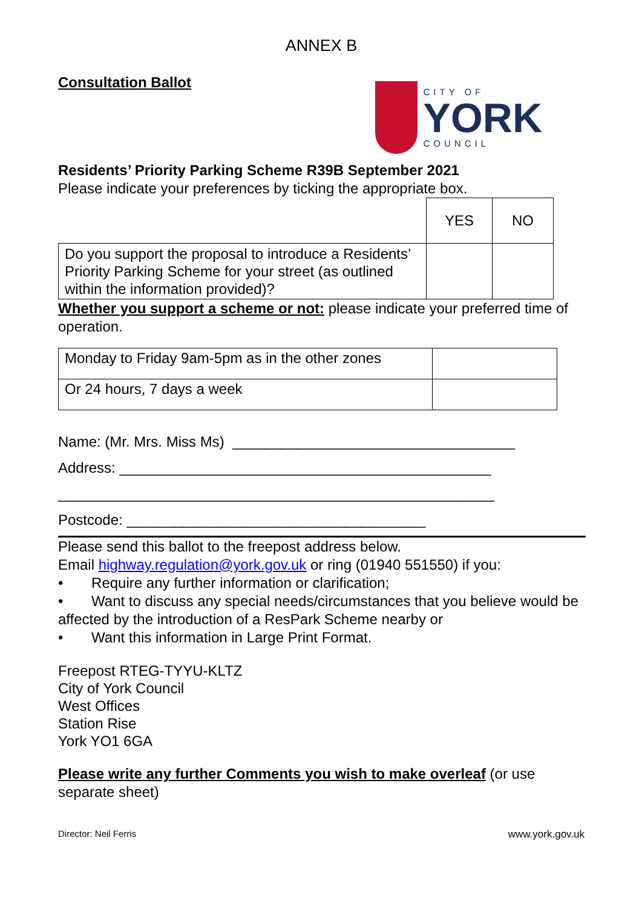ANNEX B
Consultation Ballot
CITY OF
YORK
COUNCIL
Residents’ Priority Parking Scheme R39B September 2021
Please indicate your preferences by ticking the appropriate box.
| | YES | NO |
| Do you support the proposal to introduce a Residents’ Priority Parking Scheme for your street (as outlined within the information provided)? | | |
Whether you support a scheme or not: please indicate your preferred time of operation.
| Monday to Friday 9am-5pm as in the other zones | |
| Or 24 hours, 7 days a week | |
Name: (Mr. Mrs. Miss Ms) ___________________________________
Address: ______________________________________________
______________________________________________________
Postcode: _____________________________________
Please send this ballot to the freepost address below.
Email highway.regulation@york.gov.uk or ring (01940 551550) if you:
• Require any further information or clarification;
• Want to discuss any special needs/circumstances that you believe would be affected by the introduction of a ResPark Scheme nearby or
• Want this information in Large Print Format.
Freepost RTEG-TYYU-KLTZ
City of York Council
West Offices
Station Rise
York YO1 6GA
Please write any further Comments you wish to make overleaf (or use separate sheet)
Director: Neil Ferris www.york.gov.uk